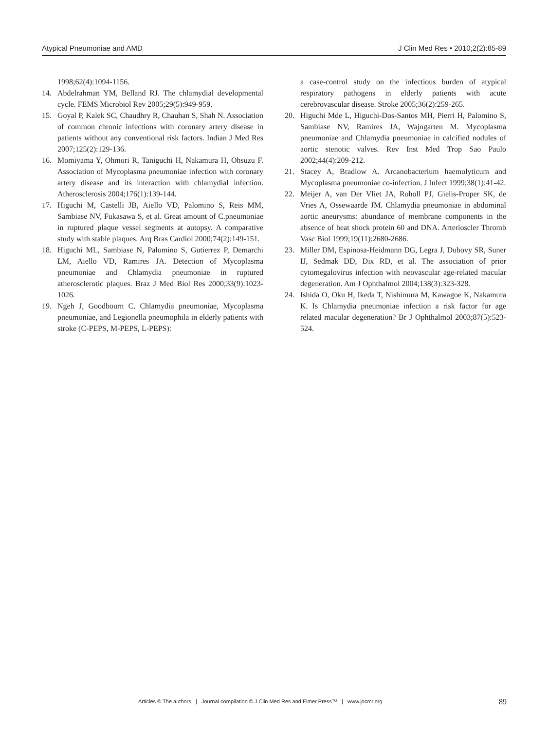Atypical Pneumoniae and AMD J Clin Med Res • 2010;2(2):85-89
1998;62(4):1094-1156.
14. Abdelrahman YM, Belland RJ. The chlamydial developmental cycle. FEMS Microbiol Rev 2005;29(5):949-959.
15. Goyal P, Kalek SC, Chaudhry R, Chauhan S, Shah N. Association of common chronic infections with coronary artery disease in patients without any conventional risk factors. Indian J Med Res 2007;125(2):129-136.
16. Momiyama Y, Ohmori R, Taniguchi H, Nakamura H, Ohsuzu F. Association of Mycoplasma pneumoniae infection with coronary artery disease and its interaction with chlamydial infection. Atherosclerosis 2004;176(1):139-144.
17. Higuchi M, Castelli JB, Aiello VD, Palomino S, Reis MM, Sambiase NV, Fukasawa S, et al. Great amount of C.pneumoniae in ruptured plaque vessel segments at autopsy. A comparative study with stable plaques. Arq Bras Cardiol 2000;74(2):149-151.
18. Higuchi ML, Sambiase N, Palomino S, Gutierrez P, Demarchi LM, Aiello VD, Ramires JA. Detection of Mycoplasma pneumoniae and Chlamydia pneumoniae in ruptured atherosclerotic plaques. Braz J Med Biol Res 2000;33(9):1023-1026.
19. Ngeh J, Goodbourn C. Chlamydia pneumoniae, Mycoplasma pneumoniae, and Legionella pneumophila in elderly patients with stroke (C-PEPS, M-PEPS, L-PEPS):
a case-control study on the infectious burden of atypical respiratory pathogens in elderly patients with acute cerebrovascular disease. Stroke 2005;36(2):259-265.
20. Higuchi Mde L, Higuchi-Dos-Santos MH, Pierri H, Palomino S, Sambiase NV, Ramires JA, Wajngarten M. Mycoplasma pneumoniae and Chlamydia pneumoniae in calcified nodules of aortic stenotic valves. Rev Inst Med Trop Sao Paulo 2002;44(4):209-212.
21. Stacey A, Bradlow A. Arcanobacterium haemolyticum and Mycoplasma pneumoniae co-infection. J Infect 1999;38(1):41-42.
22. Meijer A, van Der Vliet JA, Roholl PJ, Gielis-Proper SK, de Vries A, Ossewaarde JM. Chlamydia pneumoniae in abdominal aortic aneurysms: abundance of membrane components in the absence of heat shock protein 60 and DNA. Arterioscler Thromb Vasc Biol 1999;19(11):2680-2686.
23. Miller DM, Espinosa-Heidmann DG, Legra J, Dubovy SR, Suner IJ, Sedmak DD, Dix RD, et al. The association of prior cytomegalovirus infection with neovascular age-related macular degeneration. Am J Ophthalmol 2004;138(3):323-328.
24. Ishida O, Oku H, Ikeda T, Nishimura M, Kawagoe K, Nakamura K. Is Chlamydia pneumoniae infection a risk factor for age related macular degeneration? Br J Ophthalmol 2003;87(5):523-524.
Articles © The authors | Journal compilation © J Clin Med Res and Elmer Press™ | www.jocmr.org 89